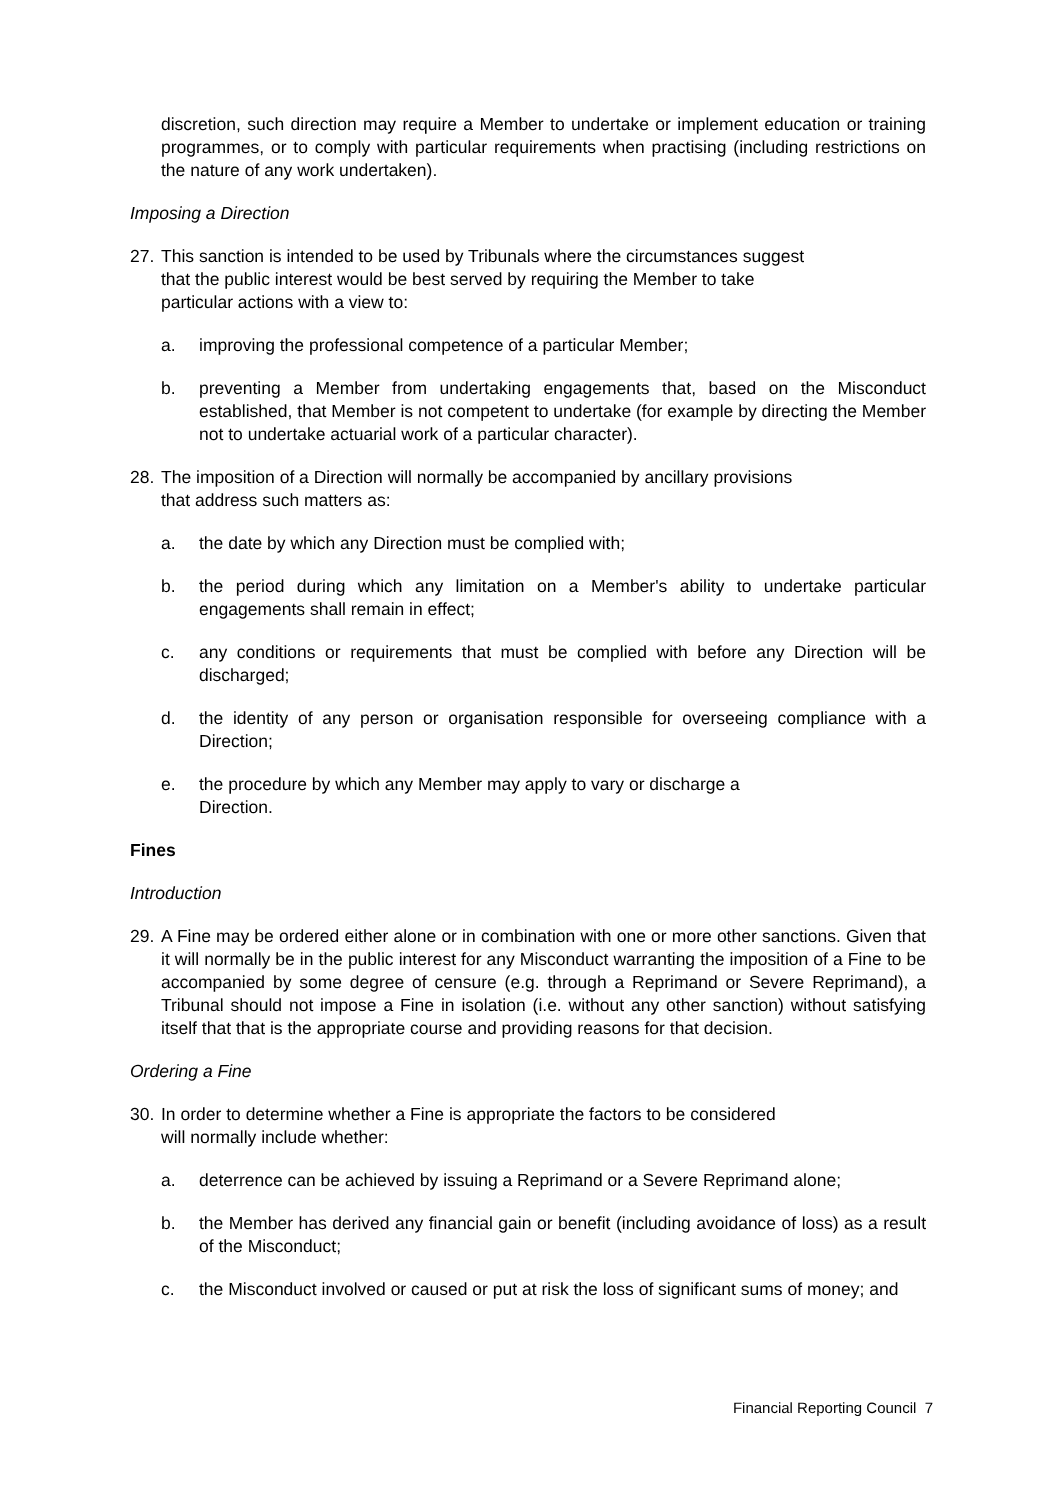discretion, such direction may require a Member to undertake or implement education or training programmes, or to comply with particular requirements when practising (including restrictions on the nature of any work undertaken).
Imposing a Direction
27. This sanction is intended to be used by Tribunals where the circumstances suggest
that the public interest would be best served by requiring the Member to take
particular actions with a view to:
a. improving the professional competence of a particular Member;
b. preventing a Member from undertaking engagements that, based on the Misconduct established, that Member is not competent to undertake (for example by directing the Member not to undertake actuarial work of a particular character).
28. The imposition of a Direction will normally be accompanied by ancillary provisions
that address such matters as:
a. the date by which any Direction must be complied with;
b. the period during which any limitation on a Member's ability to undertake particular engagements shall remain in effect;
c. any conditions or requirements that must be complied with before any Direction will be discharged;
d. the identity of any person or organisation responsible for overseeing compliance with a Direction;
e. the procedure by which any Member may apply to vary or discharge a
Direction.
Fines
Introduction
29. A Fine may be ordered either alone or in combination with one or more other sanctions. Given that it will normally be in the public interest for any Misconduct warranting the imposition of a Fine to be accompanied by some degree of censure (e.g. through a Reprimand or Severe Reprimand), a Tribunal should not impose a Fine in isolation (i.e. without any other sanction) without satisfying itself that that is the appropriate course and providing reasons for that decision.
Ordering a Fine
30. In order to determine whether a Fine is appropriate the factors to be considered
will normally include whether:
a. deterrence can be achieved by issuing a Reprimand or a Severe Reprimand alone;
b. the Member has derived any financial gain or benefit (including avoidance of loss) as a result of the Misconduct;
c. the Misconduct involved or caused or put at risk the loss of significant sums of money; and
Financial Reporting Council 7